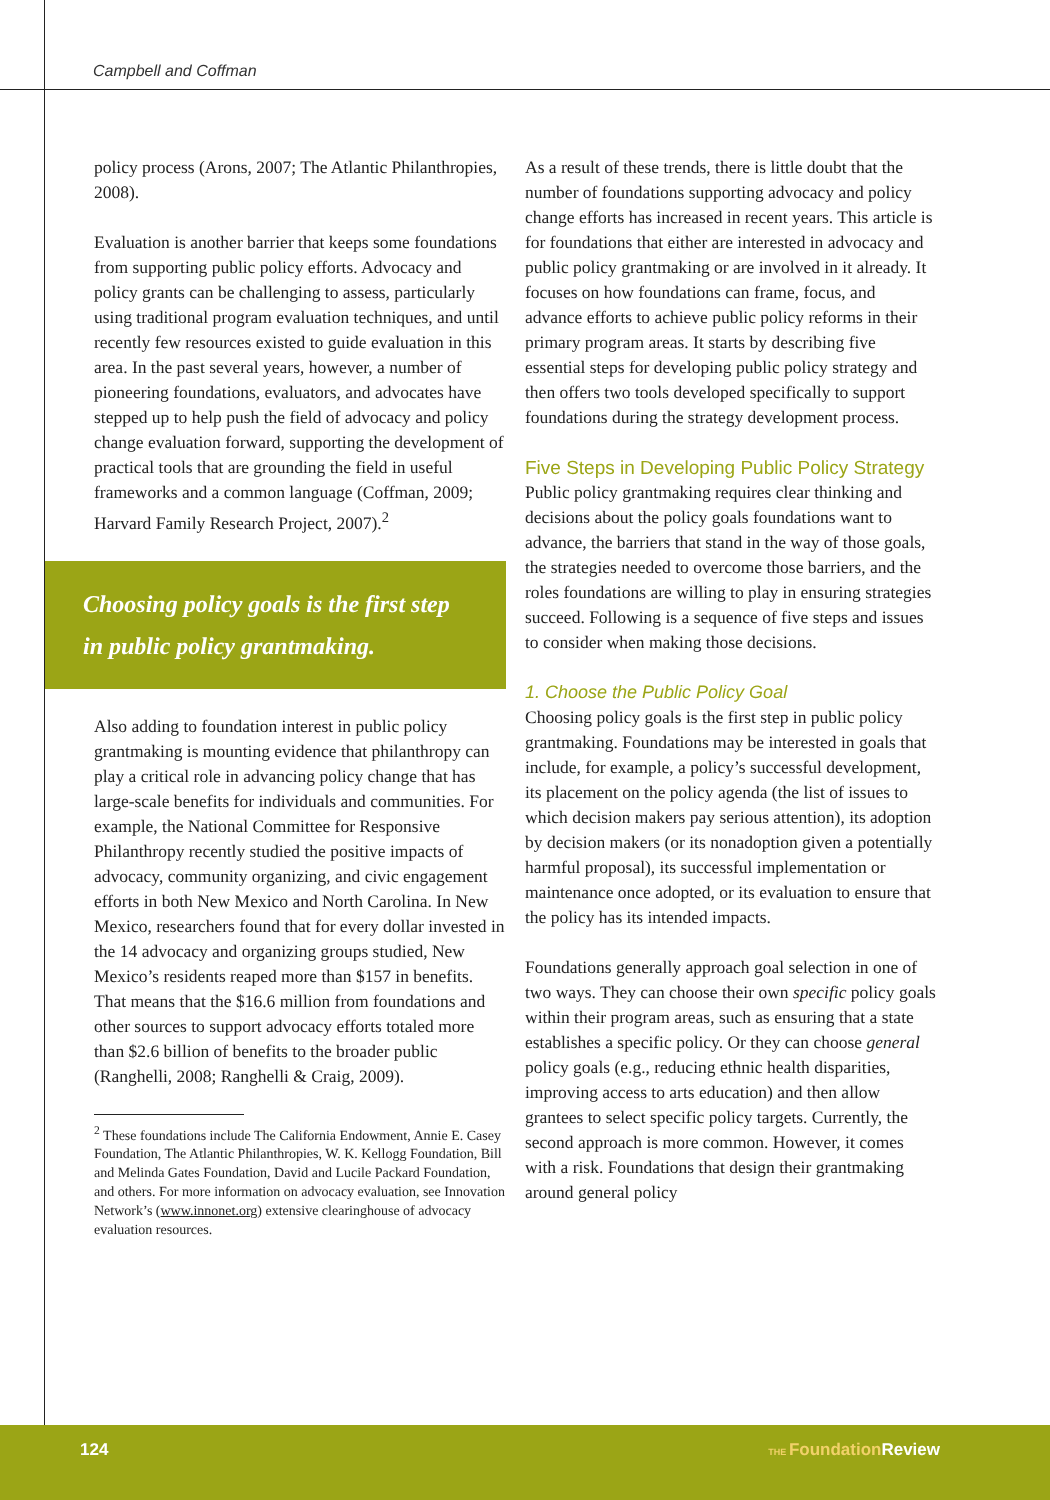Campbell and Coffman
policy process (Arons, 2007; The Atlantic Philanthropies, 2008).
Evaluation is another barrier that keeps some foundations from supporting public policy efforts. Advocacy and policy grants can be challenging to assess, particularly using traditional program evaluation techniques, and until recently few resources existed to guide evaluation in this area. In the past several years, however, a number of pioneering foundations, evaluators, and advocates have stepped up to help push the field of advocacy and policy change evaluation forward, supporting the development of practical tools that are grounding the field in useful frameworks and a common language (Coffman, 2009; Harvard Family Research Project, 2007).<sup>2</sup>
Choosing policy goals is the first step in public policy grantmaking.
Also adding to foundation interest in public policy grantmaking is mounting evidence that philanthropy can play a critical role in advancing policy change that has large-scale benefits for individuals and communities. For example, the National Committee for Responsive Philanthropy recently studied the positive impacts of advocacy, community organizing, and civic engagement efforts in both New Mexico and North Carolina. In New Mexico, researchers found that for every dollar invested in the 14 advocacy and organizing groups studied, New Mexico’s residents reaped more than $157 in benefits. That means that the $16.6 million from foundations and other sources to support advocacy efforts totaled more than $2.6 billion of benefits to the broader public (Ranghelli, 2008; Ranghelli & Craig, 2009).
<sup>2</sup> These foundations include The California Endowment, Annie E. Casey Foundation, The Atlantic Philanthropies, W. K. Kellogg Foundation, Bill and Melinda Gates Foundation, David and Lucile Packard Foundation, and others. For more information on advocacy evaluation, see Innovation Network’s (www.innonet.org) extensive clearinghouse of advocacy evaluation resources.
As a result of these trends, there is little doubt that the number of foundations supporting advocacy and policy change efforts has increased in recent years. This article is for foundations that either are interested in advocacy and public policy grantmaking or are involved in it already. It focuses on how foundations can frame, focus, and advance efforts to achieve public policy reforms in their primary program areas. It starts by describing five essential steps for developing public policy strategy and then offers two tools developed specifically to support foundations during the strategy development process.
Five Steps in Developing Public Policy Strategy
Public policy grantmaking requires clear thinking and decisions about the policy goals foundations want to advance, the barriers that stand in the way of those goals, the strategies needed to overcome those barriers, and the roles foundations are willing to play in ensuring strategies succeed. Following is a sequence of five steps and issues to consider when making those decisions.
1. Choose the Public Policy Goal
Choosing policy goals is the first step in public policy grantmaking. Foundations may be interested in goals that include, for example, a policy’s successful development, its placement on the policy agenda (the list of issues to which decision makers pay serious attention), its adoption by decision makers (or its nonadoption given a potentially harmful proposal), its successful implementation or maintenance once adopted, or its evaluation to ensure that the policy has its intended impacts.
Foundations generally approach goal selection in one of two ways. They can choose their own specific policy goals within their program areas, such as ensuring that a state establishes a specific policy. Or they can choose general policy goals (e.g., reducing ethnic health disparities, improving access to arts education) and then allow grantees to select specific policy targets. Currently, the second approach is more common. However, it comes with a risk. Foundations that design their grantmaking around general policy
124 THE Foundation Review